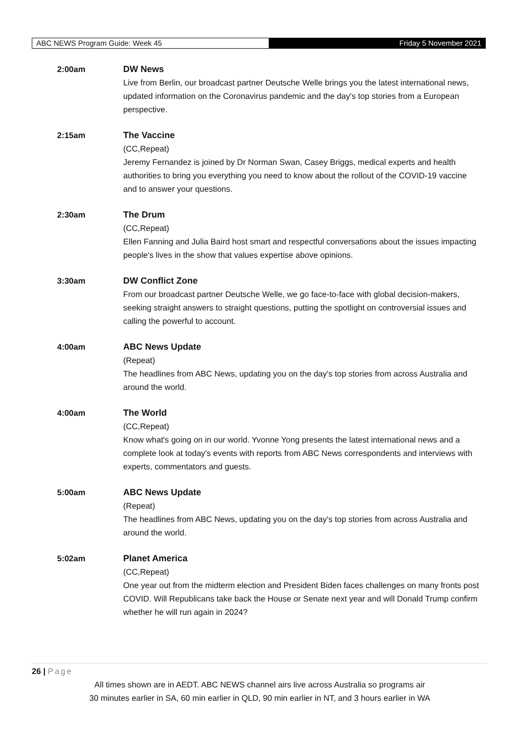ABC NEWS Program Guide: Week 45 Friday 5 November 2021
2:00am DW News
Live from Berlin, our broadcast partner Deutsche Welle brings you the latest international news, updated information on the Coronavirus pandemic and the day's top stories from a European perspective.
2:15am The Vaccine
(CC,Repeat)
Jeremy Fernandez is joined by Dr Norman Swan, Casey Briggs, medical experts and health authorities to bring you everything you need to know about the rollout of the COVID-19 vaccine and to answer your questions.
2:30am The Drum
(CC,Repeat)
Ellen Fanning and Julia Baird host smart and respectful conversations about the issues impacting people's lives in the show that values expertise above opinions.
3:30am DW Conflict Zone
From our broadcast partner Deutsche Welle, we go face-to-face with global decision-makers, seeking straight answers to straight questions, putting the spotlight on controversial issues and calling the powerful to account.
4:00am ABC News Update
(Repeat)
The headlines from ABC News, updating you on the day's top stories from across Australia and around the world.
4:00am The World
(CC,Repeat)
Know what's going on in our world. Yvonne Yong presents the latest international news and a complete look at today's events with reports from ABC News correspondents and interviews with experts, commentators and guests.
5:00am ABC News Update
(Repeat)
The headlines from ABC News, updating you on the day's top stories from across Australia and around the world.
5:02am Planet America
(CC,Repeat)
One year out from the midterm election and President Biden faces challenges on many fronts post COVID. Will Republicans take back the House or Senate next year and will Donald Trump confirm whether he will run again in 2024?
26 | Page
All times shown are in AEDT. ABC NEWS channel airs live across Australia so programs air
30 minutes earlier in SA, 60 min earlier in QLD, 90 min earlier in NT, and 3 hours earlier in WA